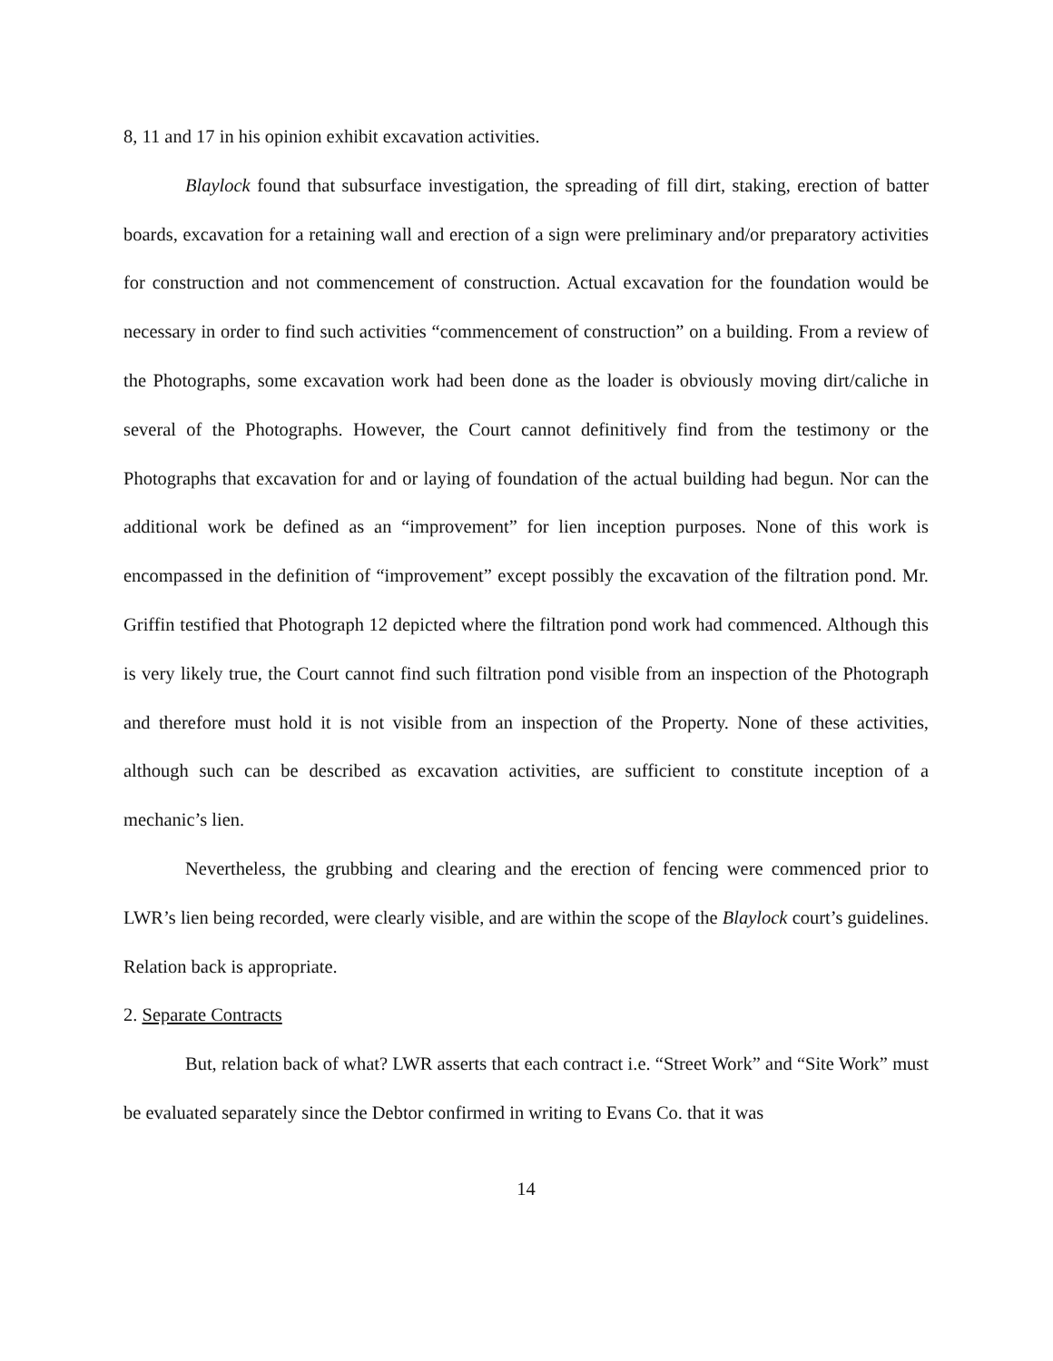8, 11 and 17 in his opinion exhibit excavation activities.
Blaylock found that subsurface investigation, the spreading of fill dirt, staking, erection of batter boards, excavation for a retaining wall and erection of a sign were preliminary and/or preparatory activities for construction and not commencement of construction. Actual excavation for the foundation would be necessary in order to find such activities “commencement of construction” on a building. From a review of the Photographs, some excavation work had been done as the loader is obviously moving dirt/caliche in several of the Photographs. However, the Court cannot definitively find from the testimony or the Photographs that excavation for and or laying of foundation of the actual building had begun. Nor can the additional work be defined as an “improvement” for lien inception purposes. None of this work is encompassed in the definition of “improvement” except possibly the excavation of the filtration pond. Mr. Griffin testified that Photograph 12 depicted where the filtration pond work had commenced. Although this is very likely true, the Court cannot find such filtration pond visible from an inspection of the Photograph and therefore must hold it is not visible from an inspection of the Property. None of these activities, although such can be described as excavation activities, are sufficient to constitute inception of a mechanic’s lien.
Nevertheless, the grubbing and clearing and the erection of fencing were commenced prior to LWR’s lien being recorded, were clearly visible, and are within the scope of the Blaylock court’s guidelines. Relation back is appropriate.
2. Separate Contracts
But, relation back of what? LWR asserts that each contract i.e. “Street Work” and “Site Work” must be evaluated separately since the Debtor confirmed in writing to Evans Co. that it was
14